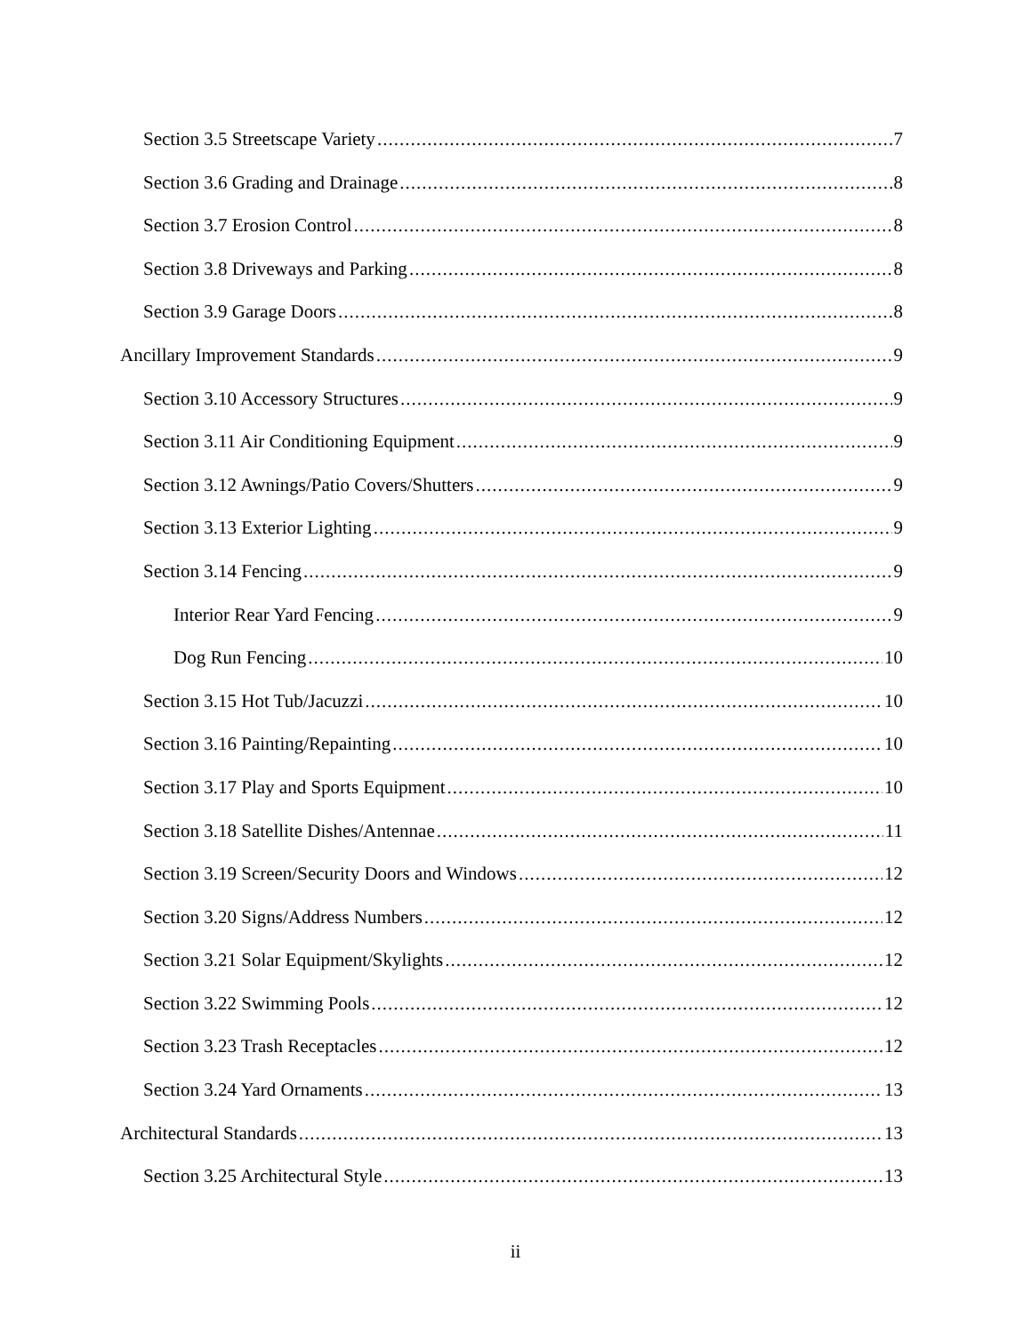Section 3.5 Streetscape Variety 7
Section 3.6 Grading and Drainage 8
Section 3.7 Erosion Control 8
Section 3.8 Driveways and Parking 8
Section 3.9 Garage Doors 8
Ancillary Improvement Standards 9
Section 3.10 Accessory Structures 9
Section 3.11 Air Conditioning Equipment 9
Section 3.12 Awnings/Patio Covers/Shutters 9
Section 3.13 Exterior Lighting 9
Section 3.14 Fencing 9
Interior Rear Yard Fencing 9
Dog Run Fencing 10
Section 3.15 Hot Tub/Jacuzzi 10
Section 3.16 Painting/Repainting 10
Section 3.17 Play and Sports Equipment 10
Section 3.18 Satellite Dishes/Antennae 11
Section 3.19 Screen/Security Doors and Windows 12
Section 3.20 Signs/Address Numbers 12
Section 3.21 Solar Equipment/Skylights 12
Section 3.22 Swimming Pools 12
Section 3.23 Trash Receptacles 12
Section 3.24 Yard Ornaments 13
Architectural Standards 13
Section 3.25 Architectural Style 13
ii